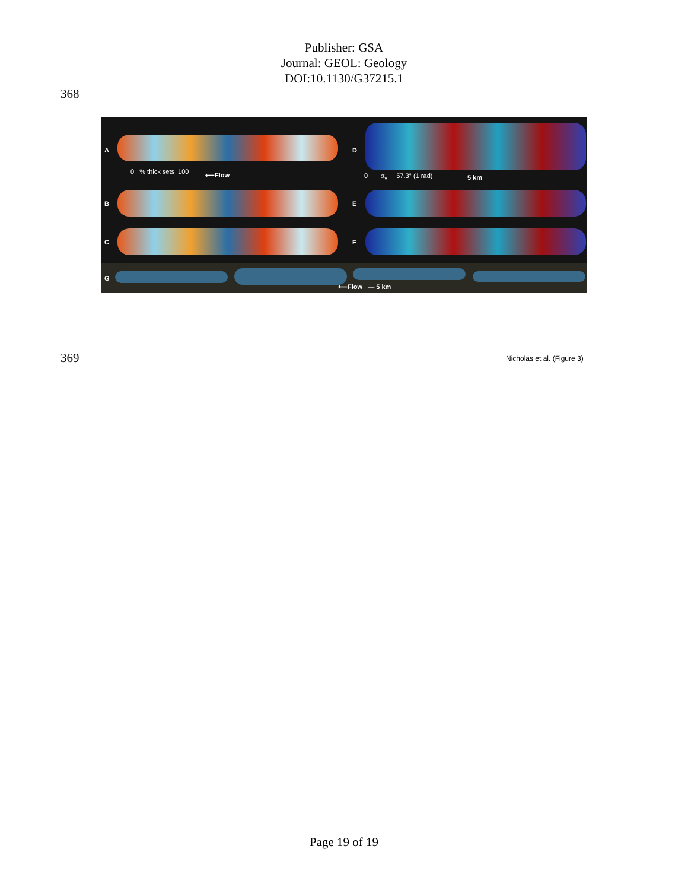Publisher: GSA
Journal: GEOL: Geology
DOI:10.1130/G37215.1
368
A D
0 % thick sets 100 ⟵Flow 0 σ<sub>v</sub> 57.3° (1 rad) 5 km
B E
C F
G
⟵Flow — 5 km
369 Nicholas et al. (Figure 3)
Page 19 of 19